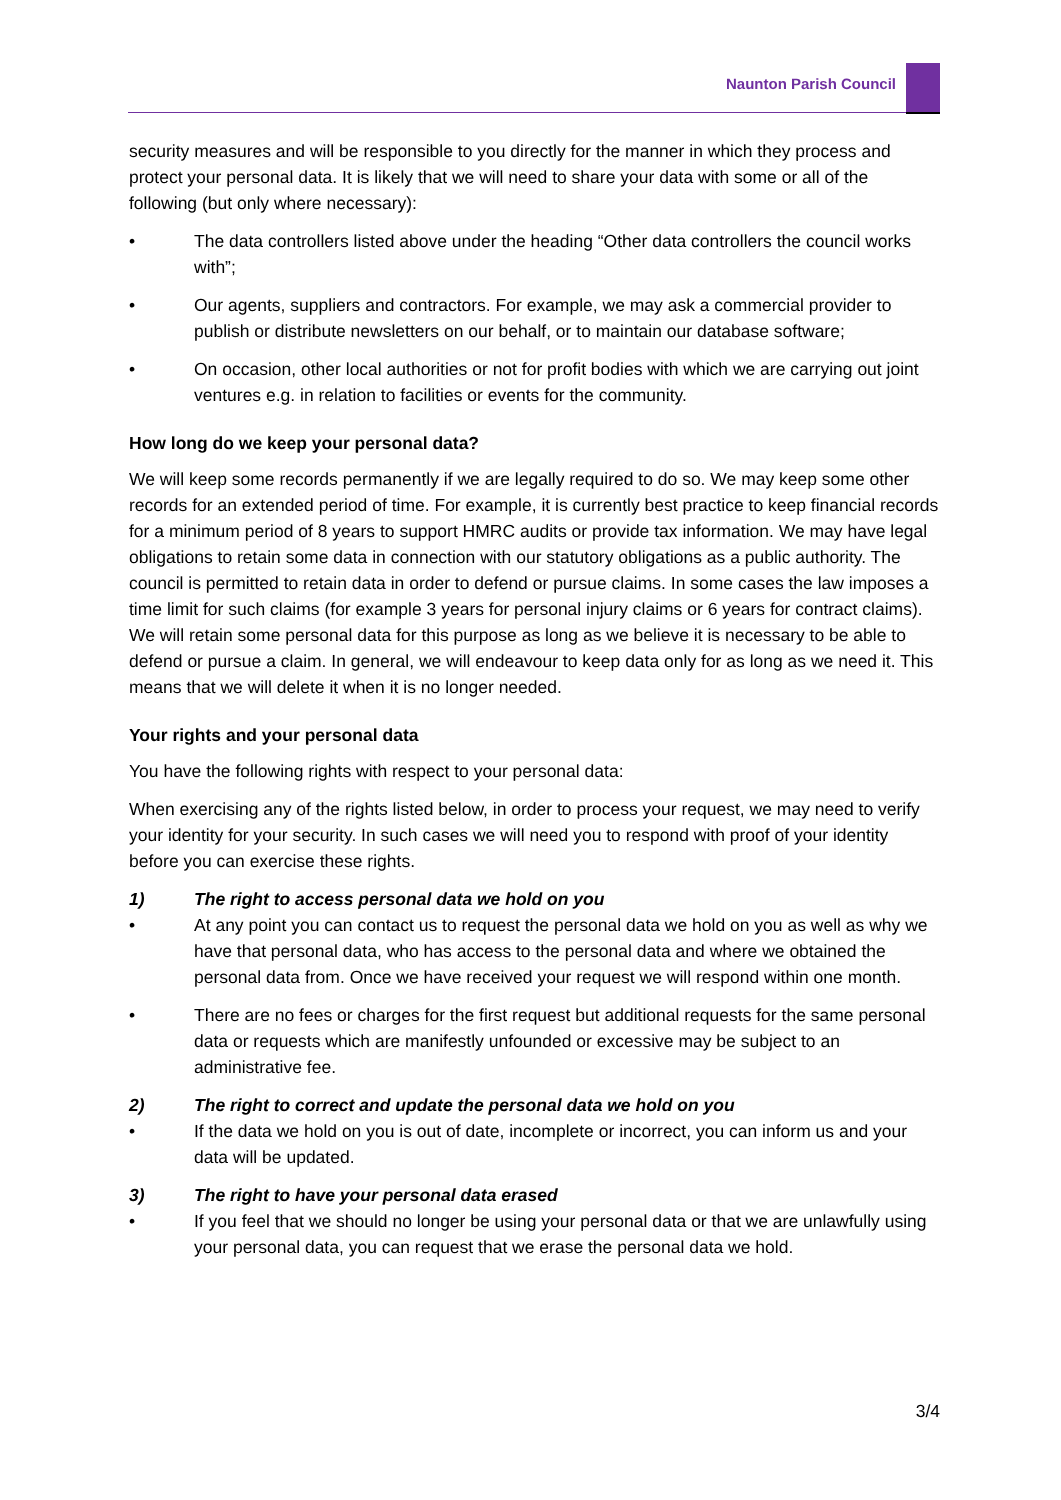Naunton Parish Council
security measures and will be responsible to you directly for the manner in which they process and protect your personal data. It is likely that we will need to share your data with some or all of the following (but only where necessary):
• The data controllers listed above under the heading “Other data controllers the council works with”;
• Our agents, suppliers and contractors. For example, we may ask a commercial provider to publish or distribute newsletters on our behalf, or to maintain our database software;
• On occasion, other local authorities or not for profit bodies with which we are carrying out joint ventures e.g. in relation to facilities or events for the community.
How long do we keep your personal data?
We will keep some records permanently if we are legally required to do so. We may keep some other records for an extended period of time. For example, it is currently best practice to keep financial records for a minimum period of 8 years to support HMRC audits or provide tax information. We may have legal obligations to retain some data in connection with our statutory obligations as a public authority. The council is permitted to retain data in order to defend or pursue claims. In some cases the law imposes a time limit for such claims (for example 3 years for personal injury claims or 6 years for contract claims). We will retain some personal data for this purpose as long as we believe it is necessary to be able to defend or pursue a claim. In general, we will endeavour to keep data only for as long as we need it. This means that we will delete it when it is no longer needed.
Your rights and your personal data
You have the following rights with respect to your personal data:
When exercising any of the rights listed below, in order to process your request, we may need to verify your identity for your security. In such cases we will need you to respond with proof of your identity before you can exercise these rights.
1) The right to access personal data we hold on you
• At any point you can contact us to request the personal data we hold on you as well as why we have that personal data, who has access to the personal data and where we obtained the personal data from. Once we have received your request we will respond within one month.
• There are no fees or charges for the first request but additional requests for the same personal data or requests which are manifestly unfounded or excessive may be subject to an administrative fee.
2) The right to correct and update the personal data we hold on you
• If the data we hold on you is out of date, incomplete or incorrect, you can inform us and your data will be updated.
3) The right to have your personal data erased
• If you feel that we should no longer be using your personal data or that we are unlawfully using your personal data, you can request that we erase the personal data we hold.
3/4